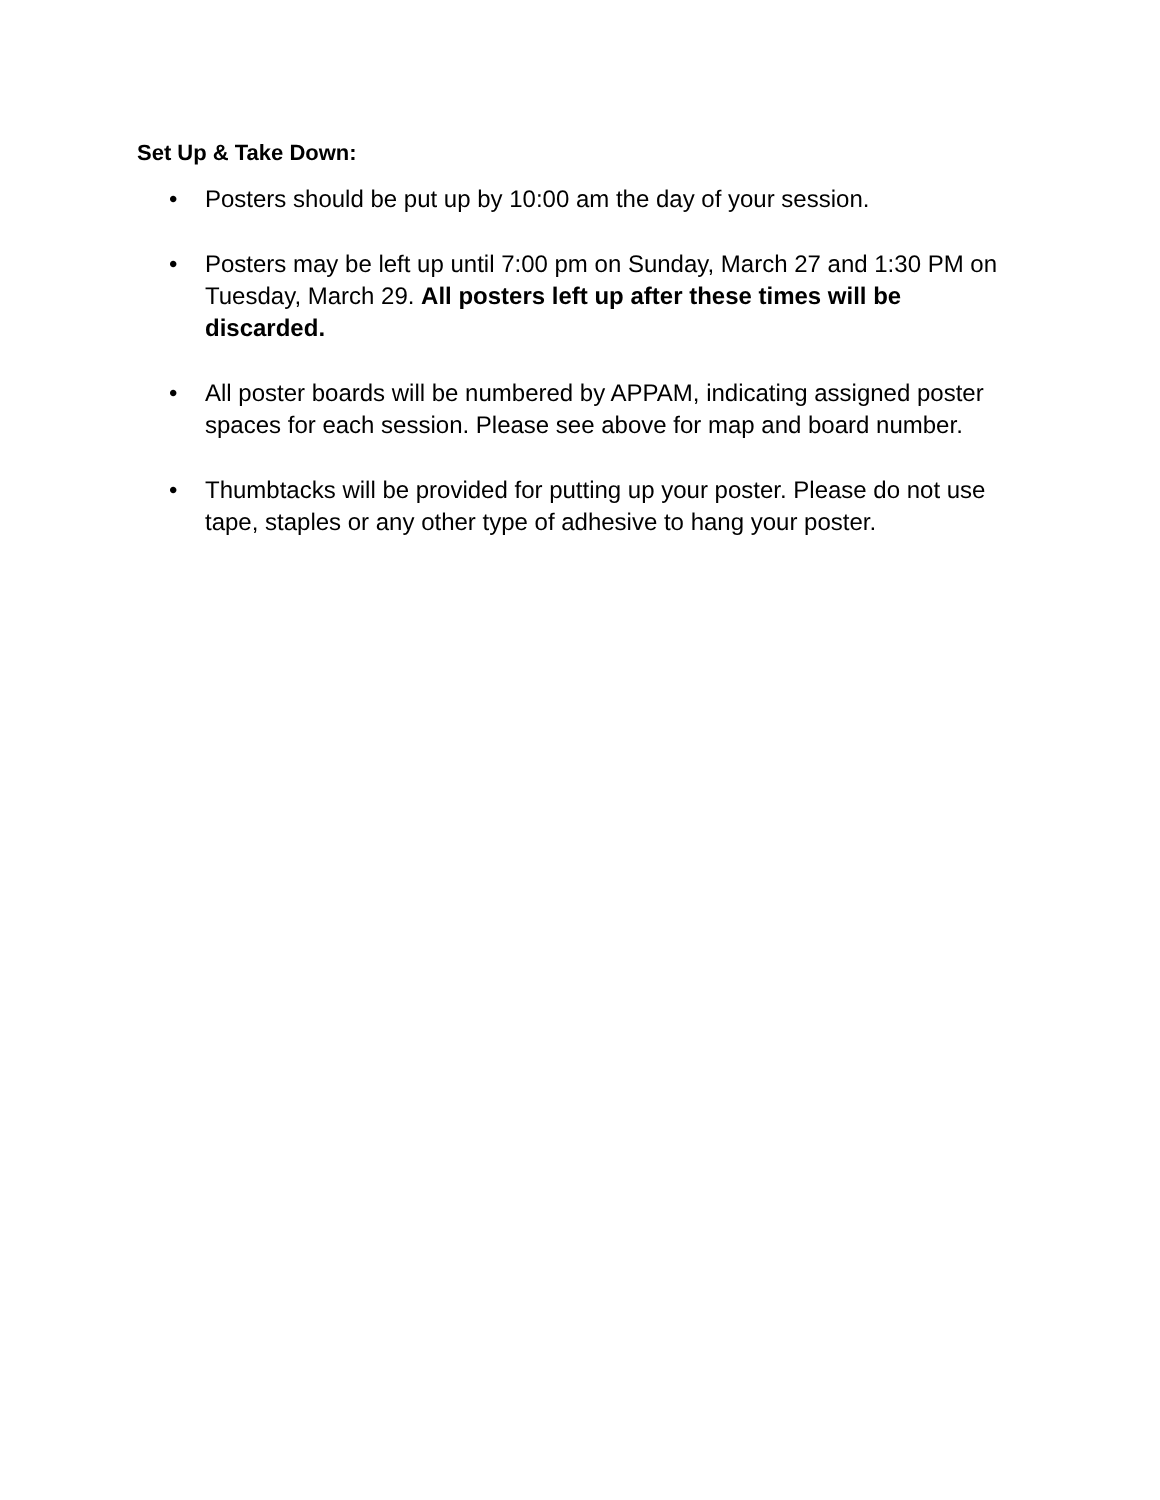Set Up & Take Down:
• Posters should be put up by 10:00 am the day of your session.
• Posters may be left up until 7:00 pm on Sunday, March 27 and 1:30 PM on Tuesday, March 29. All posters left up after these times will be discarded.
• All poster boards will be numbered by APPAM, indicating assigned poster spaces for each session. Please see above for map and board number.
• Thumbtacks will be provided for putting up your poster. Please do not use tape, staples or any other type of adhesive to hang your poster.